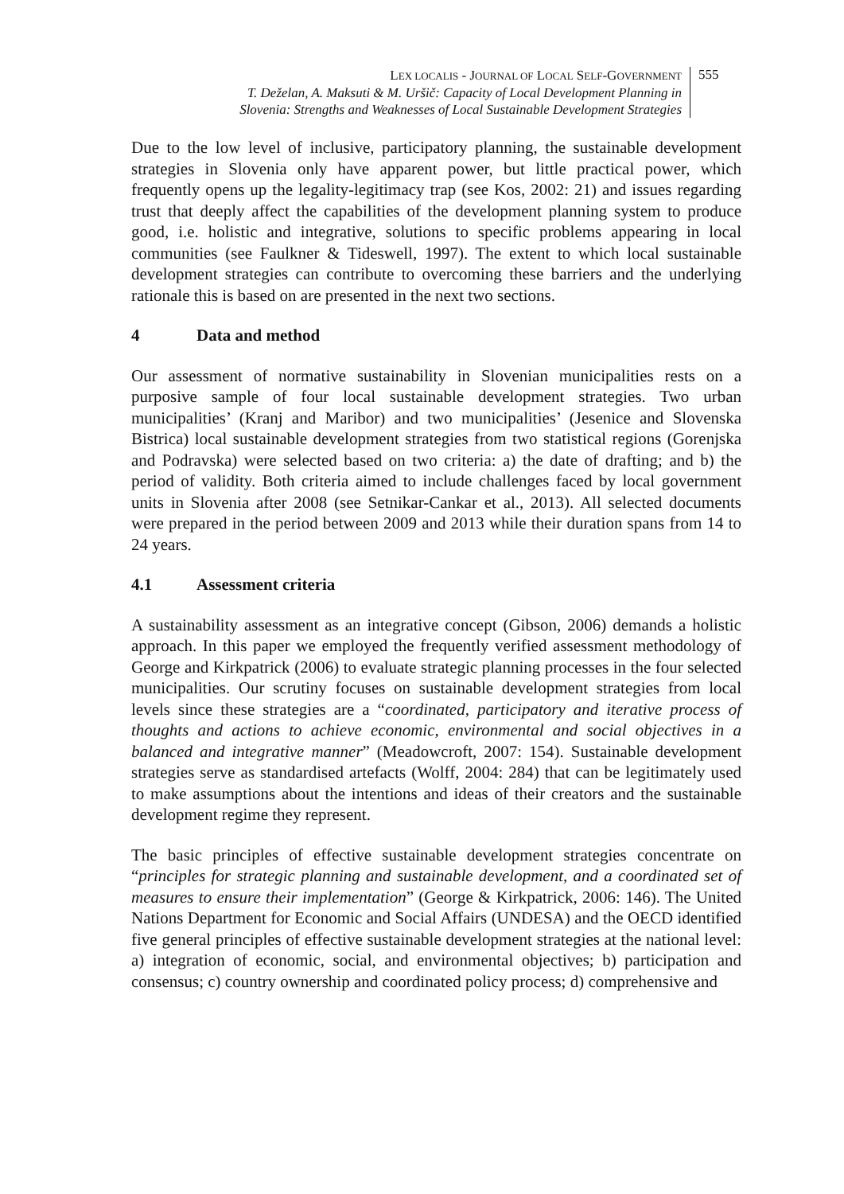LEX LOCALIS - JOURNAL OF LOCAL SELF-GOVERNMENT
T. Deželan, A. Maksuti & M. Uršič: Capacity of Local Development Planning in
Slovenia: Strengths and Weaknesses of Local Sustainable Development Strategies
555
Due to the low level of inclusive, participatory planning, the sustainable development strategies in Slovenia only have apparent power, but little practical power, which frequently opens up the legality-legitimacy trap (see Kos, 2002: 21) and issues regarding trust that deeply affect the capabilities of the development planning system to produce good, i.e. holistic and integrative, solutions to specific problems appearing in local communities (see Faulkner & Tideswell, 1997). The extent to which local sustainable development strategies can contribute to overcoming these barriers and the underlying rationale this is based on are presented in the next two sections.
4 Data and method
Our assessment of normative sustainability in Slovenian municipalities rests on a purposive sample of four local sustainable development strategies. Two urban municipalities’ (Kranj and Maribor) and two municipalities’ (Jesenice and Slovenska Bistrica) local sustainable development strategies from two statistical regions (Gorenjska and Podravska) were selected based on two criteria: a) the date of drafting; and b) the period of validity. Both criteria aimed to include challenges faced by local government units in Slovenia after 2008 (see Setnikar-Cankar et al., 2013). All selected documents were prepared in the period between 2009 and 2013 while their duration spans from 14 to 24 years.
4.1 Assessment criteria
A sustainability assessment as an integrative concept (Gibson, 2006) demands a holistic approach. In this paper we employed the frequently verified assessment methodology of George and Kirkpatrick (2006) to evaluate strategic planning processes in the four selected municipalities. Our scrutiny focuses on sustainable development strategies from local levels since these strategies are a “coordinated, participatory and iterative process of thoughts and actions to achieve economic, environmental and social objectives in a balanced and integrative manner” (Meadowcroft, 2007: 154). Sustainable development strategies serve as standardised artefacts (Wolff, 2004: 284) that can be legitimately used to make assumptions about the intentions and ideas of their creators and the sustainable development regime they represent.
The basic principles of effective sustainable development strategies concentrate on “principles for strategic planning and sustainable development, and a coordinated set of measures to ensure their implementation” (George & Kirkpatrick, 2006: 146). The United Nations Department for Economic and Social Affairs (UNDESA) and the OECD identified five general principles of effective sustainable development strategies at the national level: a) integration of economic, social, and environmental objectives; b) participation and consensus; c) country ownership and coordinated policy process; d) comprehensive and